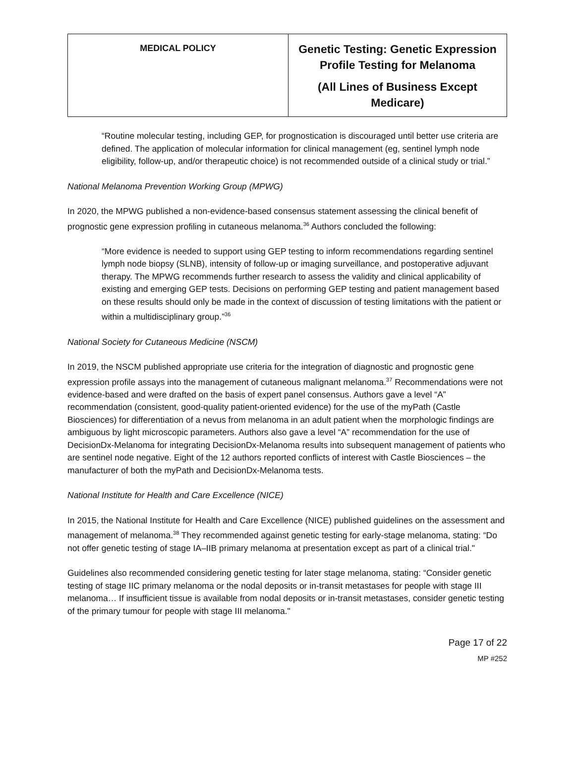| MEDICAL POLICY | Genetic Testing: Genetic Expression Profile Testing for Melanoma (All Lines of Business Except Medicare) |
“Routine molecular testing, including GEP, for prognostication is discouraged until better use criteria are defined. The application of molecular information for clinical management (eg, sentinel lymph node eligibility, follow-up, and/or therapeutic choice) is not recommended outside of a clinical study or trial.”
National Melanoma Prevention Working Group (MPWG)
In 2020, the MPWG published a non-evidence-based consensus statement assessing the clinical benefit of prognostic gene expression profiling in cutaneous melanoma.<sup>36</sup> Authors concluded the following:
“More evidence is needed to support using GEP testing to inform recommendations regarding sentinel lymph node biopsy (SLNB), intensity of follow-up or imaging surveillance, and postoperative adjuvant therapy. The MPWG recommends further research to assess the validity and clinical applicability of existing and emerging GEP tests. Decisions on performing GEP testing and patient management based on these results should only be made in the context of discussion of testing limitations with the patient or within a multidisciplinary group.”<sup>36</sup>
National Society for Cutaneous Medicine (NSCM)
In 2019, the NSCM published appropriate use criteria for the integration of diagnostic and prognostic gene expression profile assays into the management of cutaneous malignant melanoma.<sup>37</sup> Recommendations were not evidence-based and were drafted on the basis of expert panel consensus. Authors gave a level “A” recommendation (consistent, good-quality patient-oriented evidence) for the use of the myPath (Castle Biosciences) for differentiation of a nevus from melanoma in an adult patient when the morphologic findings are ambiguous by light microscopic parameters. Authors also gave a level “A” recommendation for the use of DecisionDx-Melanoma for integrating DecisionDx-Melanoma results into subsequent management of patients who are sentinel node negative. Eight of the 12 authors reported conflicts of interest with Castle Biosciences – the manufacturer of both the myPath and DecisionDx-Melanoma tests.
National Institute for Health and Care Excellence (NICE)
In 2015, the National Institute for Health and Care Excellence (NICE) published guidelines on the assessment and management of melanoma.<sup>38</sup> They recommended against genetic testing for early-stage melanoma, stating: “Do not offer genetic testing of stage IA–IIB primary melanoma at presentation except as part of a clinical trial."
Guidelines also recommended considering genetic testing for later stage melanoma, stating: “Consider genetic testing of stage IIC primary melanoma or the nodal deposits or in-transit metastases for people with stage III melanoma… If insufficient tissue is available from nodal deposits or in-transit metastases, consider genetic testing of the primary tumour for people with stage III melanoma."
Page 17 of 22
MP #252